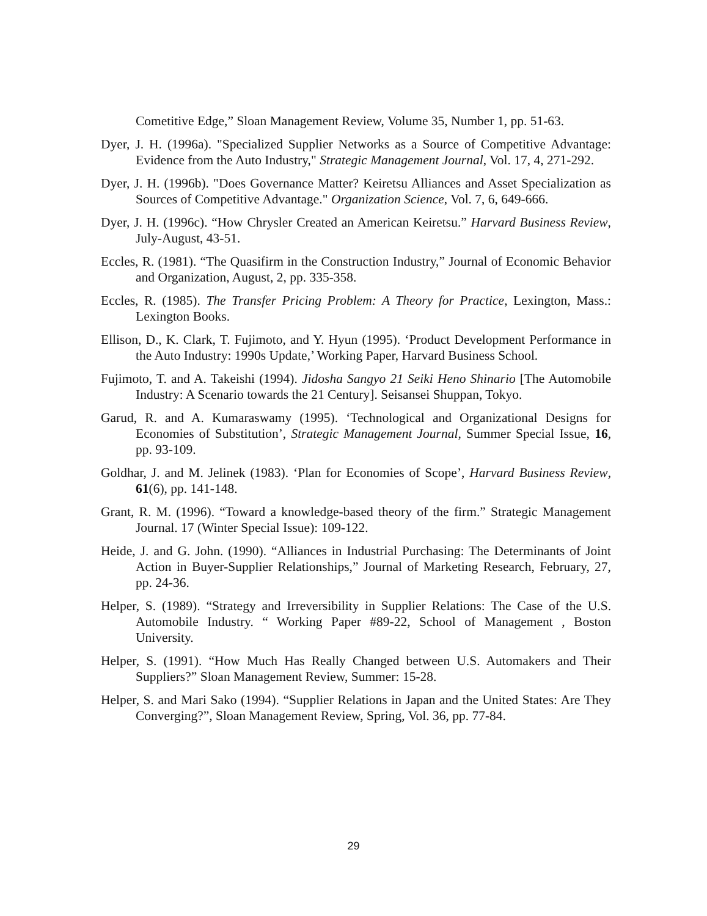Cometitive Edge,” Sloan Management Review, Volume 35, Number 1, pp. 51-63.
Dyer, J. H. (1996a). "Specialized Supplier Networks as a Source of Competitive Advantage: Evidence from the Auto Industry," Strategic Management Journal, Vol. 17, 4, 271-292.
Dyer, J. H. (1996b). "Does Governance Matter? Keiretsu Alliances and Asset Specialization as Sources of Competitive Advantage." Organization Science, Vol. 7, 6, 649-666.
Dyer, J. H. (1996c). “How Chrysler Created an American Keiretsu.” Harvard Business Review, July-August, 43-51.
Eccles, R. (1981). “The Quasifirm in the Construction Industry,” Journal of Economic Behavior and Organization, August, 2, pp. 335-358.
Eccles, R. (1985). The Transfer Pricing Problem: A Theory for Practice, Lexington, Mass.: Lexington Books.
Ellison, D., K. Clark, T. Fujimoto, and Y. Hyun (1995). ‘Product Development Performance in the Auto Industry: 1990s Update,’ Working Paper, Harvard Business School.
Fujimoto, T. and A. Takeishi (1994). Jidosha Sangyo 21 Seiki Heno Shinario [The Automobile Industry: A Scenario towards the 21 Century]. Seisansei Shuppan, Tokyo.
Garud, R. and A. Kumaraswamy (1995). ‘Technological and Organizational Designs for Economies of Substitution’, Strategic Management Journal, Summer Special Issue, 16, pp. 93-109.
Goldhar, J. and M. Jelinek (1983). ‘Plan for Economies of Scope’, Harvard Business Review, 61(6), pp. 141-148.
Grant, R. M. (1996). “Toward a knowledge-based theory of the firm.” Strategic Management Journal. 17 (Winter Special Issue): 109-122.
Heide, J. and G. John. (1990). “Alliances in Industrial Purchasing: The Determinants of Joint Action in Buyer-Supplier Relationships,” Journal of Marketing Research, February, 27, pp. 24-36.
Helper, S. (1989). “Strategy and Irreversibility in Supplier Relations: The Case of the U.S. Automobile Industry. “ Working Paper #89-22, School of Management , Boston University.
Helper, S. (1991). “How Much Has Really Changed between U.S. Automakers and Their Suppliers?” Sloan Management Review, Summer: 15-28.
Helper, S. and Mari Sako (1994). “Supplier Relations in Japan and the United States: Are They Converging?”, Sloan Management Review, Spring, Vol. 36, pp. 77-84.
29